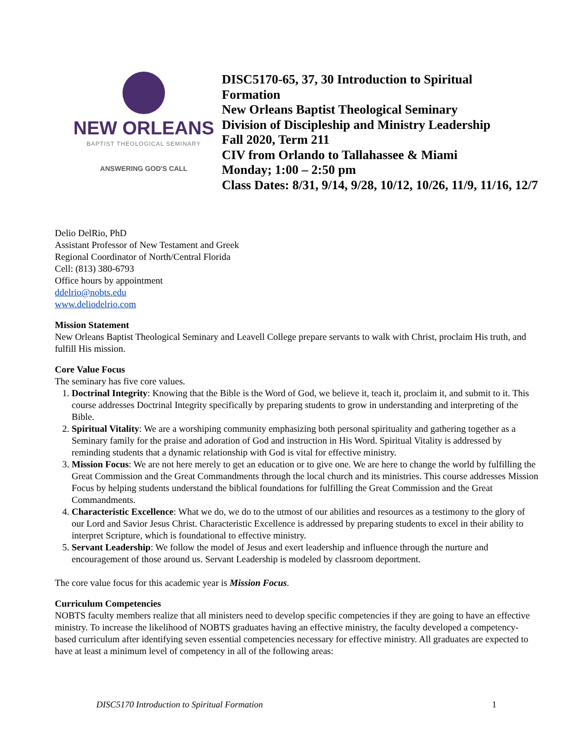NEW ORLEANS
BAPTIST THEOLOGICAL SEMINARY
ANSWERING GOD'S CALL
DISC5170-65, 37, 30 Introduction to Spiritual
Formation
New Orleans Baptist Theological Seminary
Division of Discipleship and Ministry Leadership
Fall 2020, Term 211
CIV from Orlando to Tallahassee & Miami
Monday; 1:00 – 2:50 pm
Class Dates: 8/31, 9/14, 9/28, 10/12, 10/26, 11/9, 11/16, 12/7
Delio DelRio, PhD
Assistant Professor of New Testament and Greek
Regional Coordinator of North/Central Florida
Cell: (813) 380-6793
Office hours by appointment
ddelrio@nobts.edu
www.deliodelrio.com
Mission Statement
New Orleans Baptist Theological Seminary and Leavell College prepare servants to walk with Christ, proclaim His truth, and fulfill His mission.
Core Value Focus
The seminary has five core values.
1. Doctrinal Integrity: Knowing that the Bible is the Word of God, we believe it, teach it, proclaim it, and submit to it. This course addresses Doctrinal Integrity specifically by preparing students to grow in understanding and interpreting of the Bible.
2. Spiritual Vitality: We are a worshiping community emphasizing both personal spirituality and gathering together as a Seminary family for the praise and adoration of God and instruction in His Word. Spiritual Vitality is addressed by reminding students that a dynamic relationship with God is vital for effective ministry.
3. Mission Focus: We are not here merely to get an education or to give one. We are here to change the world by fulfilling the Great Commission and the Great Commandments through the local church and its ministries. This course addresses Mission Focus by helping students understand the biblical foundations for fulfilling the Great Commission and the Great Commandments.
4. Characteristic Excellence: What we do, we do to the utmost of our abilities and resources as a testimony to the glory of our Lord and Savior Jesus Christ. Characteristic Excellence is addressed by preparing students to excel in their ability to interpret Scripture, which is foundational to effective ministry.
5. Servant Leadership: We follow the model of Jesus and exert leadership and influence through the nurture and encouragement of those around us. Servant Leadership is modeled by classroom deportment.
The core value focus for this academic year is Mission Focus.
Curriculum Competencies
NOBTS faculty members realize that all ministers need to develop specific competencies if they are going to have an effective ministry. To increase the likelihood of NOBTS graduates having an effective ministry, the faculty developed a competency-based curriculum after identifying seven essential competencies necessary for effective ministry. All graduates are expected to have at least a minimum level of competency in all of the following areas:
DISC5170 Introduction to Spiritual Formation 1